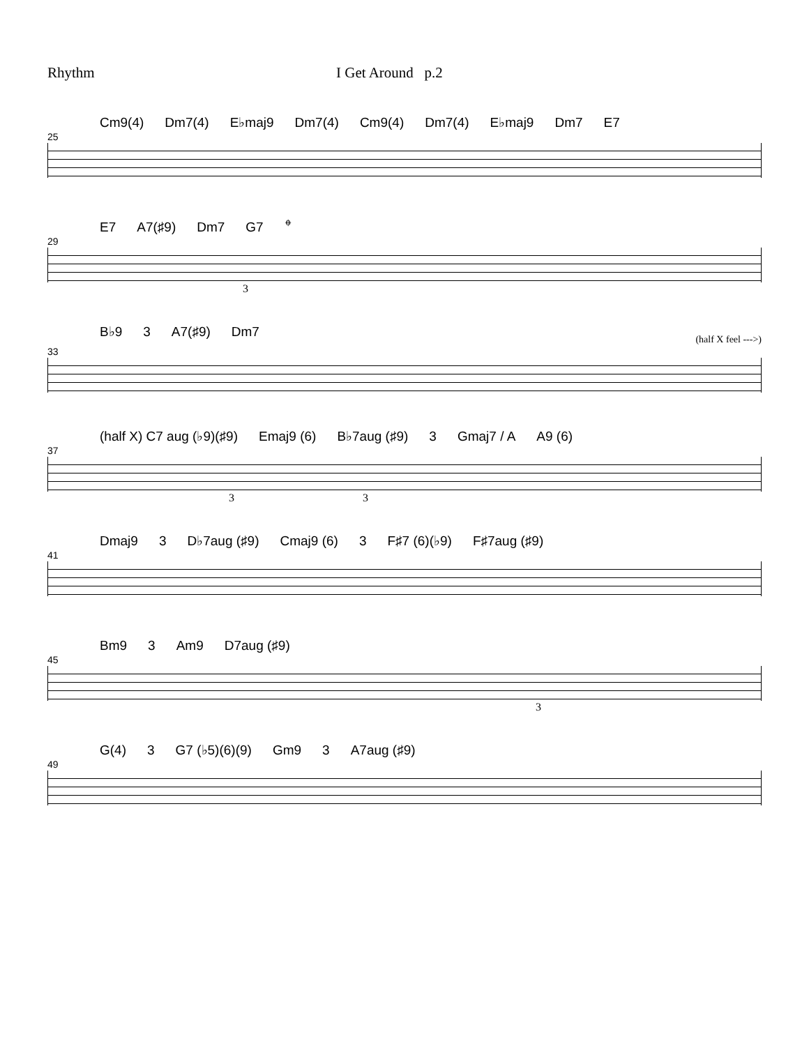Rhythm I Get Around p.2
Cm9(4) Dm7(4) E♭maj9 Dm7(4) Cm9(4) Dm7(4) E♭maj9 Dm7 E7
25
E7 A7(♯9) Dm7 G7 𝄌
29
3
B♭9 3 A7(♯9) Dm7
(half X feel --->)
33
(half X) C7 aug (♭9)(♯9) Emaj9 (6) B♭7aug (♯9) 3 Gmaj7 / A A9 (6)
37
3 3
Dmaj9 3 D♭7aug (♯9) Cmaj9 (6) 3 F♯7 (6)(♭9) F♯7aug (♯9)
41
Bm9 3 Am9 D7aug (♯9)
45
3
G(4) 3 G7 (♭5)(6)(9) Gm9 3 A7aug (♯9)
49